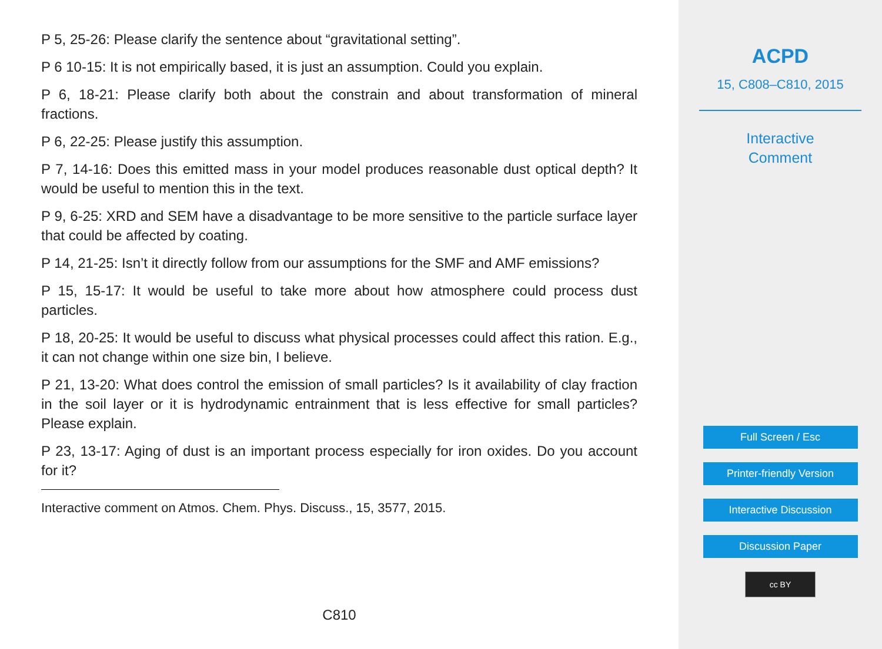P 5, 25-26: Please clarify the sentence about “gravitational setting”.
P 6 10-15: It is not empirically based, it is just an assumption. Could you explain.
P 6, 18-21: Please clarify both about the constrain and about transformation of mineral fractions.
P 6, 22-25: Please justify this assumption.
P 7, 14-16: Does this emitted mass in your model produces reasonable dust optical depth? It would be useful to mention this in the text.
P 9, 6-25: XRD and SEM have a disadvantage to be more sensitive to the particle surface layer that could be affected by coating.
P 14, 21-25: Isn’t it directly follow from our assumptions for the SMF and AMF emissions?
P 15, 15-17: It would be useful to take more about how atmosphere could process dust particles.
P 18, 20-25: It would be useful to discuss what physical processes could affect this ration. E.g., it can not change within one size bin, I believe.
P 21, 13-20: What does control the emission of small particles? Is it availability of clay fraction in the soil layer or it is hydrodynamic entrainment that is less effective for small particles? Please explain.
P 23, 13-17: Aging of dust is an important process especially for iron oxides. Do you account for it?
Interactive comment on Atmos. Chem. Phys. Discuss., 15, 3577, 2015.
C810
ACPD
15, C808–C810, 2015
Interactive
Comment
Full Screen / Esc
Printer-friendly Version
Interactive Discussion
Discussion Paper
cc BY